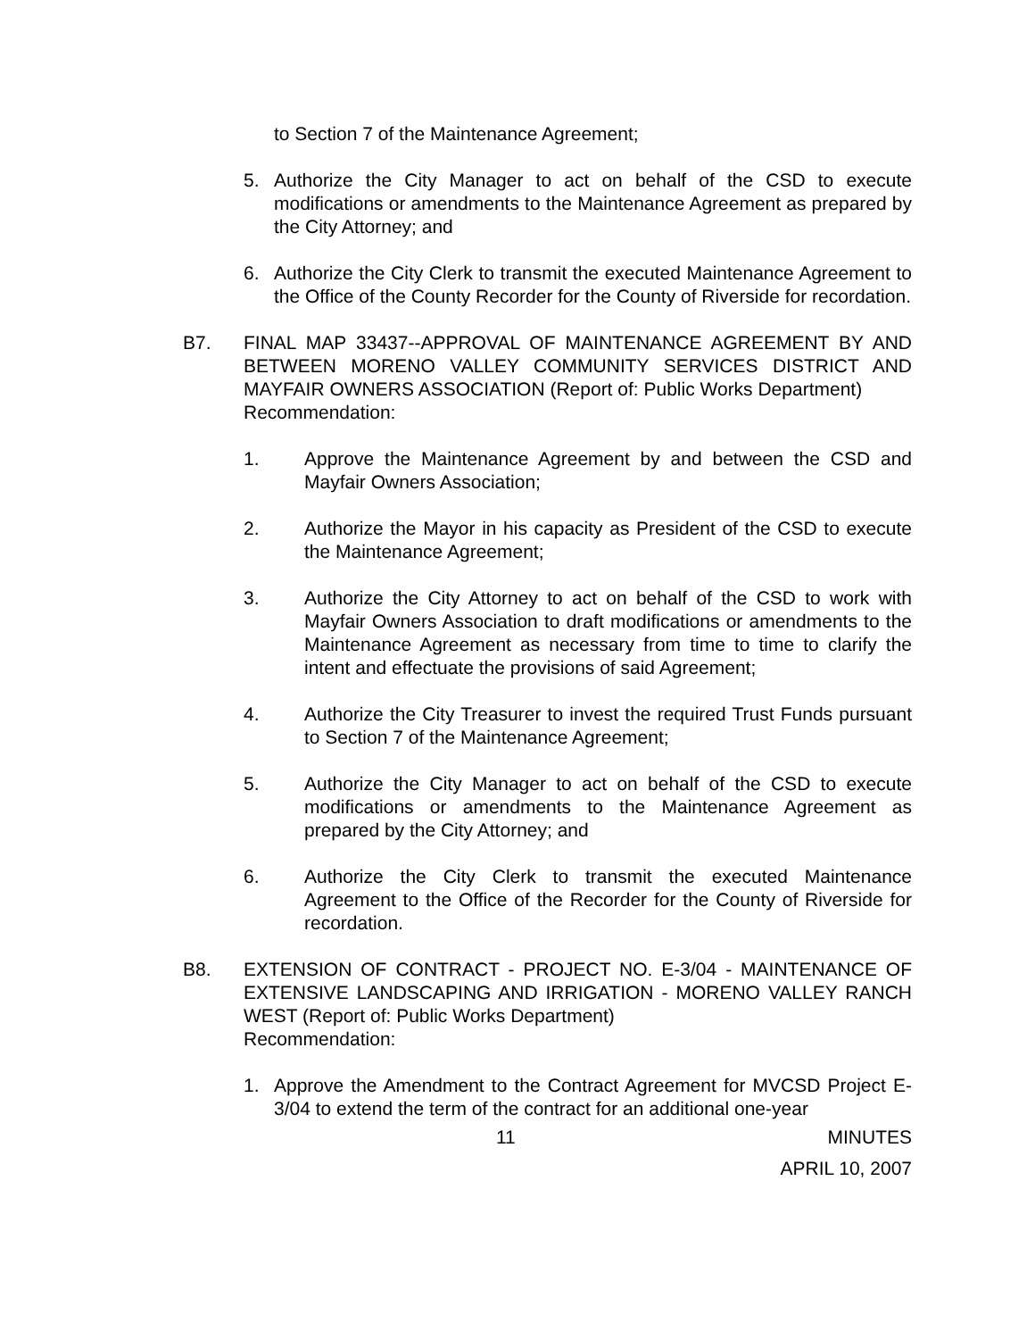to Section 7 of the Maintenance Agreement;
5. Authorize the City Manager to act on behalf of the CSD to execute modifications or amendments to the Maintenance Agreement as prepared by the City Attorney; and
6. Authorize the City Clerk to transmit the executed Maintenance Agreement to the Office of the County Recorder for the County of Riverside for recordation.
B7. FINAL MAP 33437--APPROVAL OF MAINTENANCE AGREEMENT BY AND BETWEEN MORENO VALLEY COMMUNITY SERVICES DISTRICT AND MAYFAIR OWNERS ASSOCIATION (Report of: Public Works Department)
Recommendation:
1. Approve the Maintenance Agreement by and between the CSD and Mayfair Owners Association;
2. Authorize the Mayor in his capacity as President of the CSD to execute the Maintenance Agreement;
3. Authorize the City Attorney to act on behalf of the CSD to work with Mayfair Owners Association to draft modifications or amendments to the Maintenance Agreement as necessary from time to time to clarify the intent and effectuate the provisions of said Agreement;
4. Authorize the City Treasurer to invest the required Trust Funds pursuant to Section 7 of the Maintenance Agreement;
5. Authorize the City Manager to act on behalf of the CSD to execute modifications or amendments to the Maintenance Agreement as prepared by the City Attorney; and
6. Authorize the City Clerk to transmit the executed Maintenance Agreement to the Office of the Recorder for the County of Riverside for recordation.
B8. EXTENSION OF CONTRACT - PROJECT NO. E-3/04 - MAINTENANCE OF EXTENSIVE LANDSCAPING AND IRRIGATION - MORENO VALLEY RANCH WEST (Report of: Public Works Department)
Recommendation:
1. Approve the Amendment to the Contract Agreement for MVCSD Project E-3/04 to extend the term of the contract for an additional one-year
11 MINUTES
APRIL 10, 2007